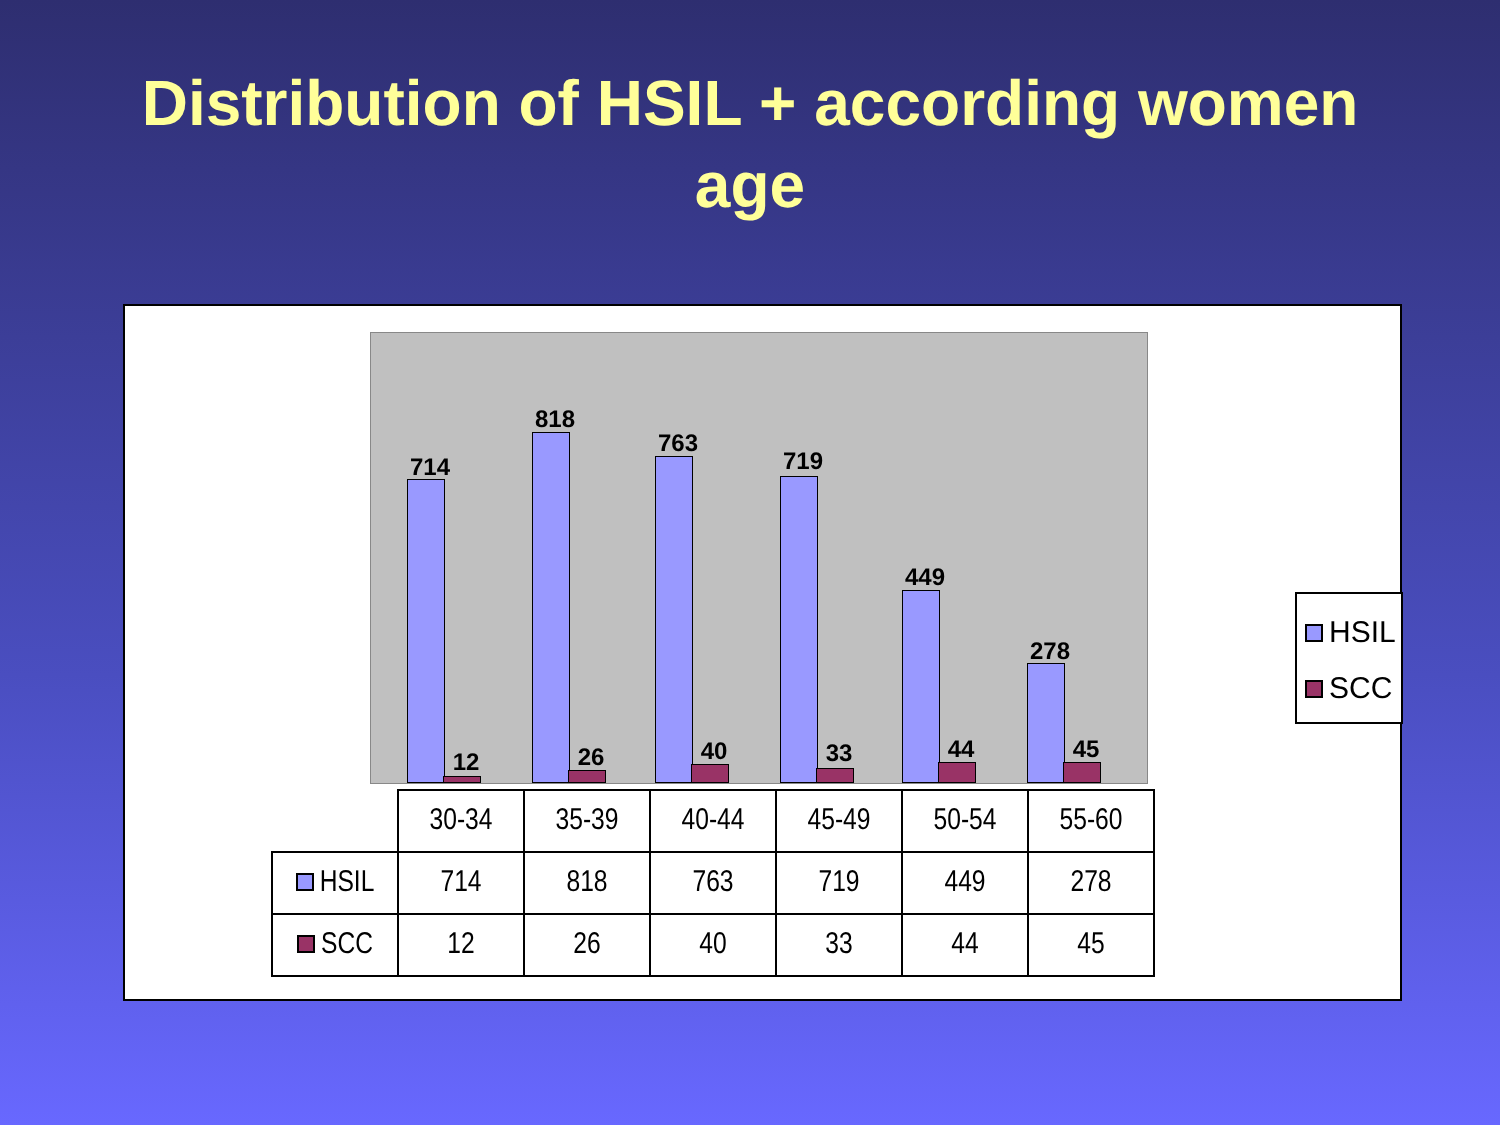Distribution of HSIL + according women
age
714
12
818
26
763
40
719
33
449
44
278
45
| | 30-34 | 35-39 | 40-44 | 45-49 | 50-54 | 55-60 |
| --- | --- | --- | --- | --- | --- | --- |
| HSIL | 714 | 818 | 763 | 719 | 449 | 278 |
| SCC | 12 | 26 | 40 | 33 | 44 | 45 |
HSIL
SCC